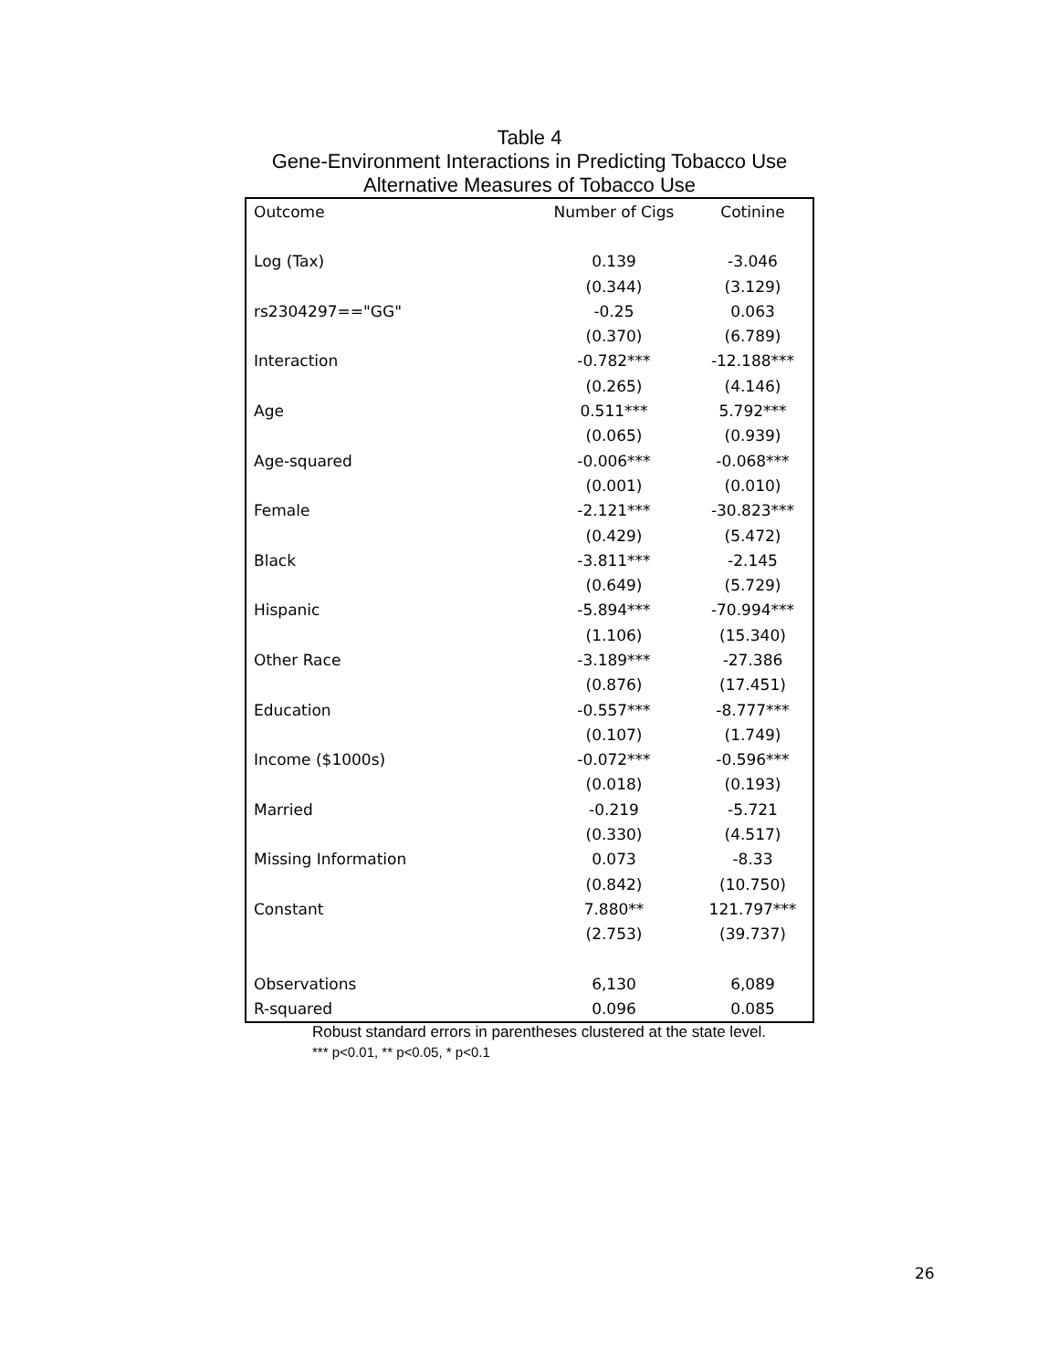Table 4
Gene-Environment Interactions in Predicting Tobacco Use
Alternative Measures of Tobacco Use
| Outcome | Number of Cigs | Cotinine |
| --- | --- | --- |
| Log (Tax) | 0.139 | -3.046 |
| | (0.344) | (3.129) |
| rs2304297=="GG" | -0.25 | 0.063 |
| | (0.370) | (6.789) |
| Interaction | -0.782*** | -12.188*** |
| | (0.265) | (4.146) |
| Age | 0.511*** | 5.792*** |
| | (0.065) | (0.939) |
| Age-squared | -0.006*** | -0.068*** |
| | (0.001) | (0.010) |
| Female | -2.121*** | -30.823*** |
| | (0.429) | (5.472) |
| Black | -3.811*** | -2.145 |
| | (0.649) | (5.729) |
| Hispanic | -5.894*** | -70.994*** |
| | (1.106) | (15.340) |
| Other Race | -3.189*** | -27.386 |
| | (0.876) | (17.451) |
| Education | -0.557*** | -8.777*** |
| | (0.107) | (1.749) |
| Income ($1000s) | -0.072*** | -0.596*** |
| | (0.018) | (0.193) |
| Married | -0.219 | -5.721 |
| | (0.330) | (4.517) |
| Missing Information | 0.073 | -8.33 |
| | (0.842) | (10.750) |
| Constant | 7.880** | 121.797*** |
| | (2.753) | (39.737) |
| Observations | 6,130 | 6,089 |
| R-squared | 0.096 | 0.085 |
Robust standard errors in parentheses clustered at the state level.
*** p<0.01, ** p<0.05, * p<0.1
26